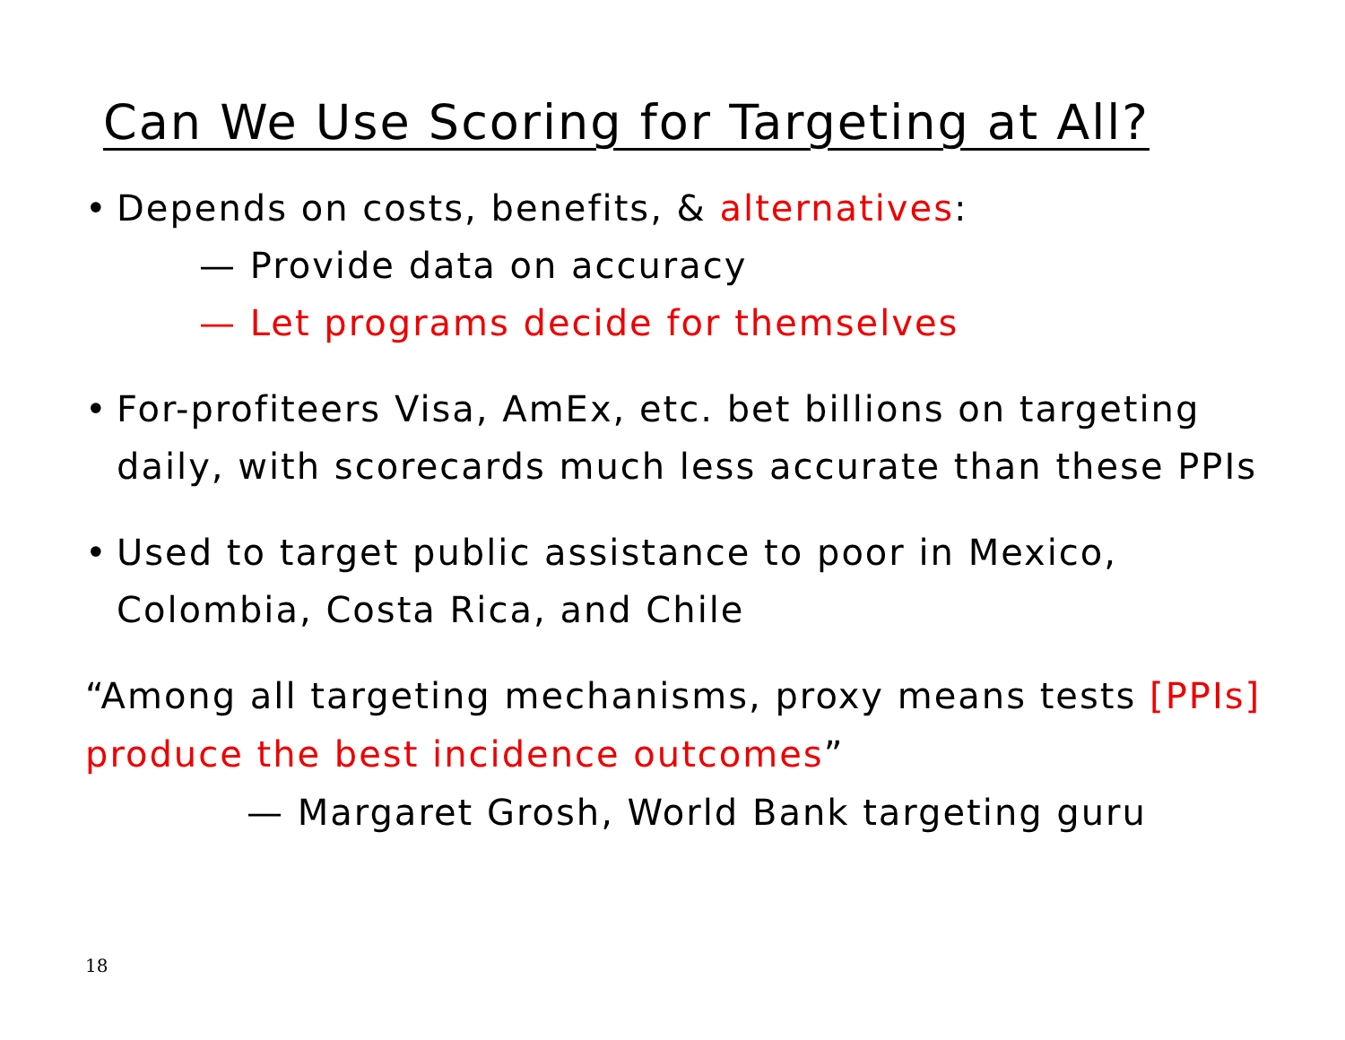Can We Use Scoring for Targeting at All?
• Depends on costs, benefits, & alternatives:
— Provide data on accuracy
— Let programs decide for themselves
• For-profiteers Visa, AmEx, etc. bet billions on targeting daily, with scorecards much less accurate than these PPIs
• Used to target public assistance to poor in Mexico, Colombia, Costa Rica, and Chile
“Among all targeting mechanisms, proxy means tests [PPIs] produce the best incidence outcomes”
— Margaret Grosh, World Bank targeting guru
18